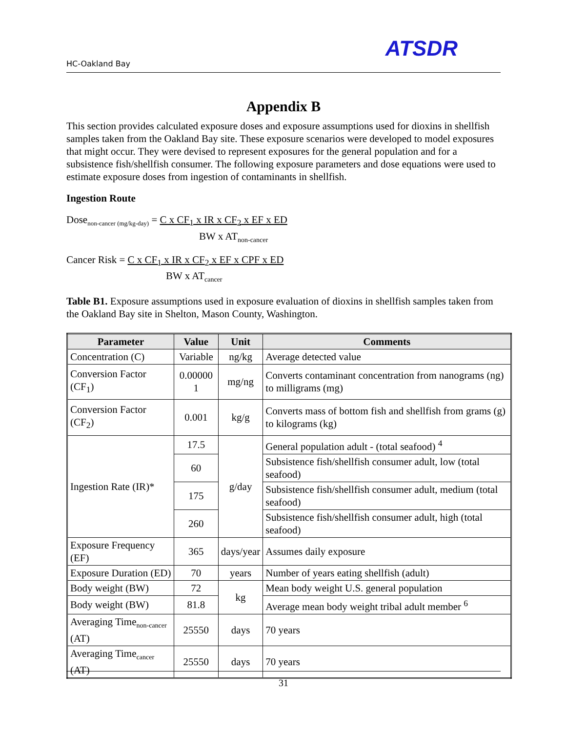HC-Oakland Bay
ATSDR
Appendix B
This section provides calculated exposure doses and exposure assumptions used for dioxins in shellfish samples taken from the Oakland Bay site. These exposure scenarios were developed to model exposures that might occur. They were devised to represent exposures for the general population and for a subsistence fish/shellfish consumer. The following exposure parameters and dose equations were used to estimate exposure doses from ingestion of contaminants in shellfish.
Ingestion Route
Dose<sub>non-cancer (mg/kg-day)</sub> = C x CF<sub>1</sub> x IR x CF<sub>2</sub> x EF x ED
BW x AT<sub>non-cancer</sub>
Cancer Risk = C x CF<sub>1</sub> x IR x CF<sub>2</sub> x EF x CPF x ED
BW x AT<sub>cancer</sub>
Table B1. Exposure assumptions used in exposure evaluation of dioxins in shellfish samples taken from the Oakland Bay site in Shelton, Mason County, Washington.
| Parameter | Value | Unit | Comments |
| --- | --- | --- | --- |
| Concentration (C) | Variable | ng/kg | Average detected value |
| Conversion Factor (CF<sub>1</sub>) | 0.00000 1 | mg/ng | Converts contaminant concentration from nanograms (ng) to milligrams (mg) |
| Conversion Factor (CF<sub>2</sub>) | 0.001 | kg/g | Converts mass of bottom fish and shellfish from grams (g) to kilograms (kg) |
| Ingestion Rate (IR)* | 17.5 | g/day | General population adult - (total seafood) <sup>4</sup> |
| | 60 | | Subsistence fish/shellfish consumer adult, low (total seafood) |
| | 175 | | Subsistence fish/shellfish consumer adult, medium (total seafood) |
| | 260 | | Subsistence fish/shellfish consumer adult, high (total seafood) |
| Exposure Frequency (EF) | 365 | days/year | Assumes daily exposure |
| Exposure Duration (ED) | 70 | years | Number of years eating shellfish (adult) |
| Body weight (BW) | 72 | kg | Mean body weight U.S. general population |
| Body weight (BW) | 81.8 | | Average mean body weight tribal adult member <sup>6</sup> |
| Averaging Time<sub>non-cancer</sub> (AT) | 25550 | days | 70 years |
| Averaging Time<sub>cancer</sub> (AT) | 25550 | days | 70 years |
31